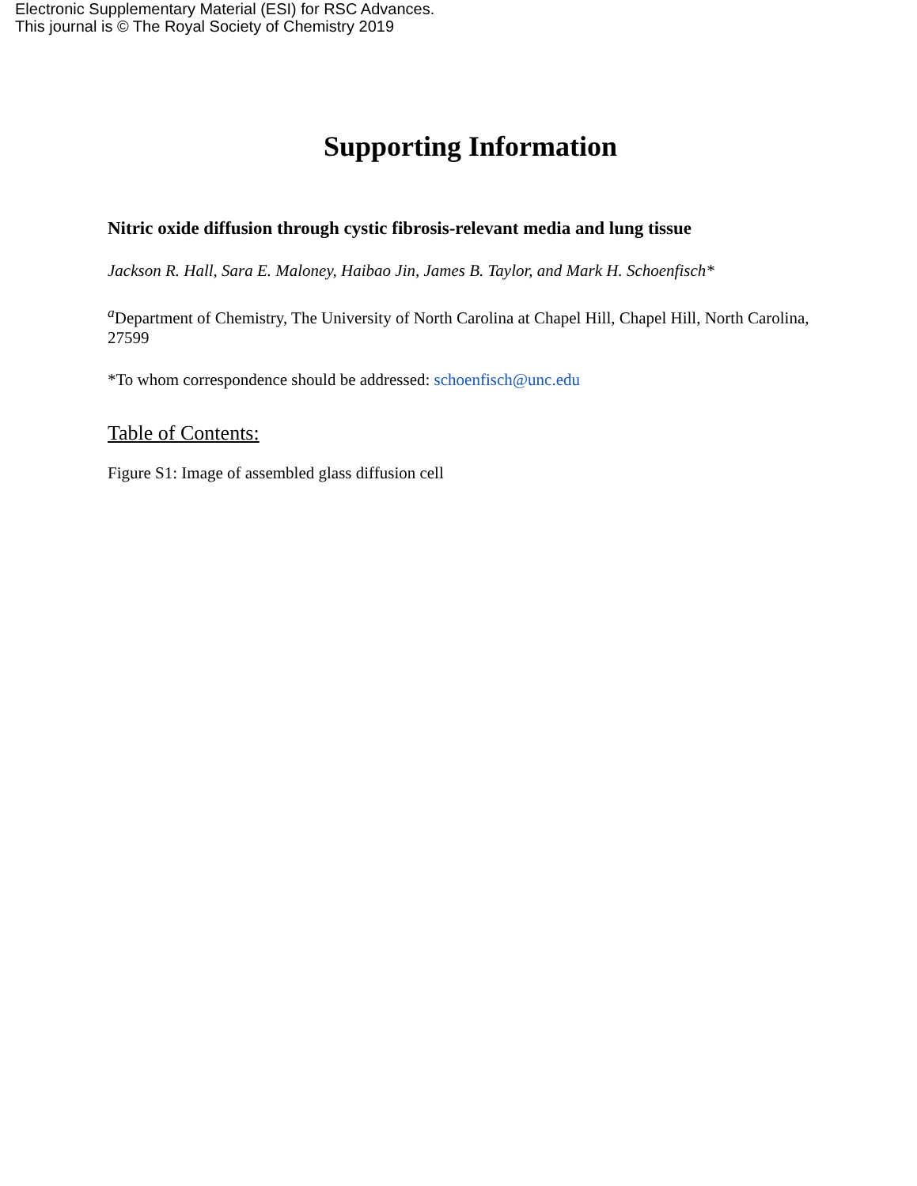Electronic Supplementary Material (ESI) for RSC Advances.
This journal is © The Royal Society of Chemistry 2019
Supporting Information
Nitric oxide diffusion through cystic fibrosis-relevant media and lung tissue
Jackson R. Hall, Sara E. Maloney, Haibao Jin, James B. Taylor, and Mark H. Schoenfisch*
<sup>a</sup> Department of Chemistry, The University of North Carolina at Chapel Hill, Chapel Hill, North Carolina, 27599
*To whom correspondence should be addressed: schoenfisch@unc.edu
Table of Contents:
Figure S1: Image of assembled glass diffusion cell